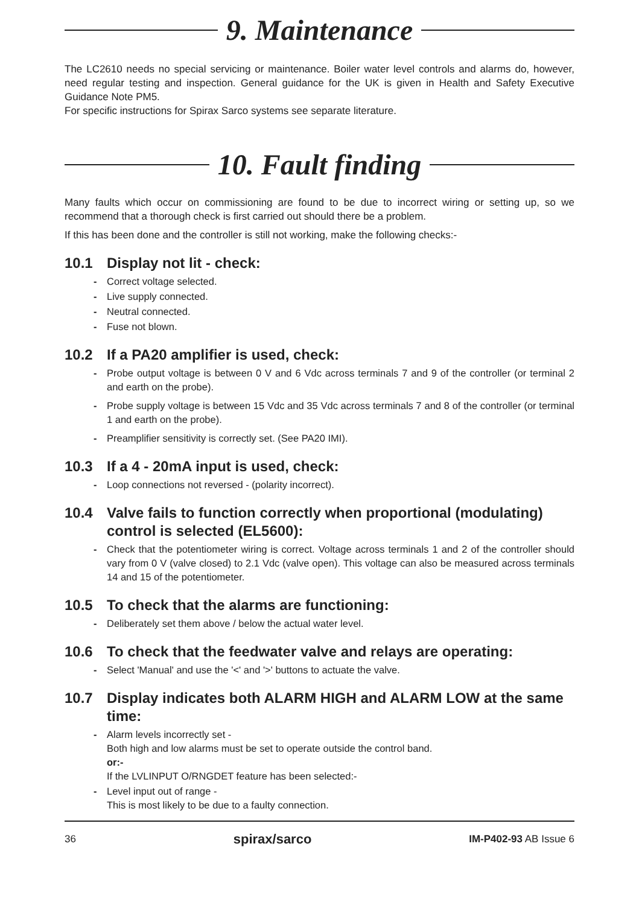9. Maintenance
The LC2610 needs no special servicing or maintenance. Boiler water level controls and alarms do, however, need regular testing and inspection. General guidance for the UK is given in Health and Safety Executive Guidance Note PM5.
For specific instructions for Spirax Sarco systems see separate literature.
10. Fault finding
Many faults which occur on commissioning are found to be due to incorrect wiring or setting up, so we recommend that a thorough check is first carried out should there be a problem.
If this has been done and the controller is still not working, make the following checks:-
10.1 Display not lit - check:
- Correct voltage selected.
- Live supply connected.
- Neutral connected.
- Fuse not blown.
10.2 If a PA20 amplifier is used, check:
- Probe output voltage is between 0 V and 6 Vdc across terminals 7 and 9 of the controller (or terminal 2 and earth on the probe).
- Probe supply voltage is between 15 Vdc and 35 Vdc across terminals 7 and 8 of the controller (or terminal 1 and earth on the probe).
- Preamplifier sensitivity is correctly set. (See PA20 IMI).
10.3 If a 4 - 20mA input is used, check:
- Loop connections not reversed - (polarity incorrect).
10.4 Valve fails to function correctly when proportional (modulating) control is selected (EL5600):
- Check that the potentiometer wiring is correct. Voltage across terminals 1 and 2 of the controller should vary from 0 V (valve closed) to 2.1 Vdc (valve open). This voltage can also be measured across terminals 14 and 15 of the potentiometer.
10.5 To check that the alarms are functioning:
- Deliberately set them above / below the actual water level.
10.6 To check that the feedwater valve and relays are operating:
- Select 'Manual' and use the '<' and '>' buttons to actuate the valve.
10.7 Display indicates both ALARM HIGH and ALARM LOW at the same time:
- Alarm levels incorrectly set -
Both high and low alarms must be set to operate outside the control band.
or:-
If the LVLINPUT O/RNGDET feature has been selected:-
- Level input out of range -
This is most likely to be due to a faulty connection.
36 spirax/sarco IM-P402-93 AB Issue 6